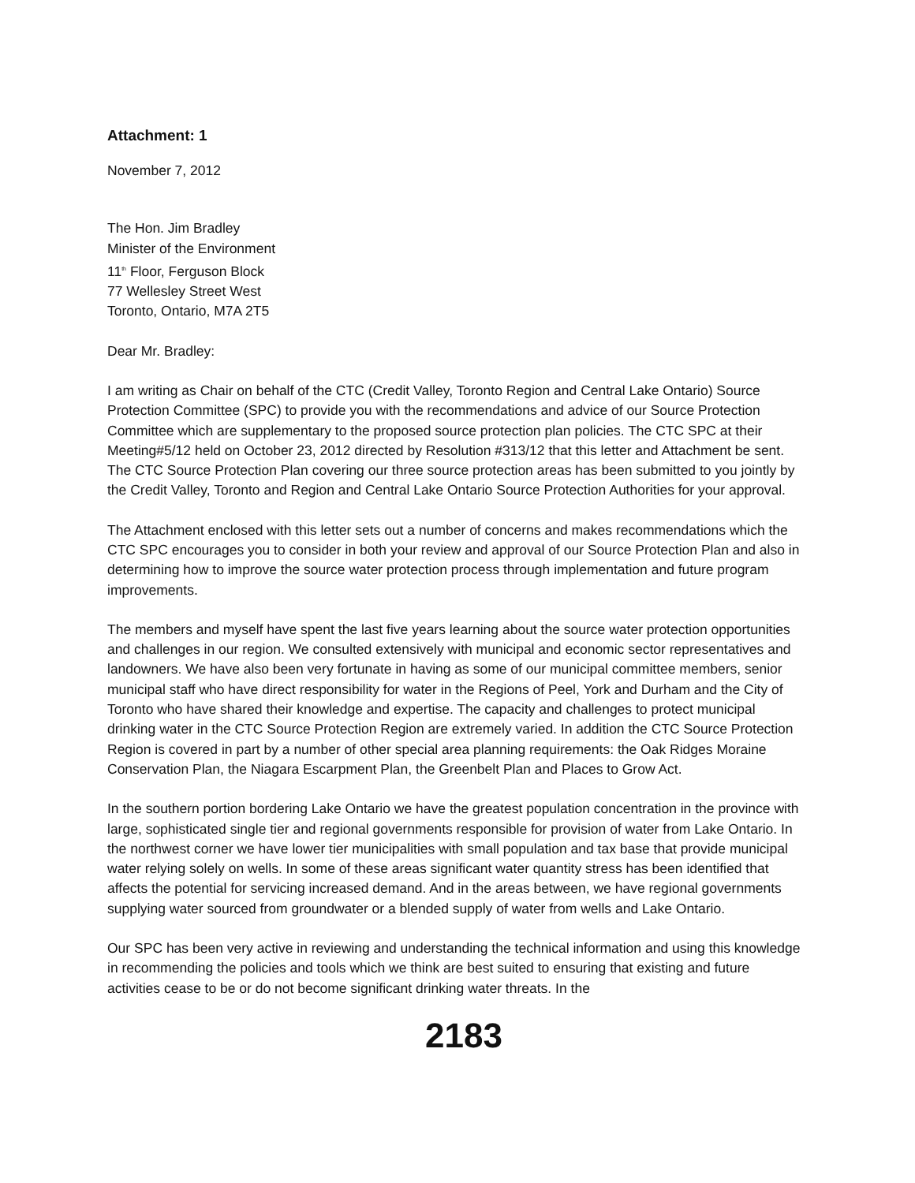Attachment: 1
November 7, 2012
The Hon. Jim Bradley
Minister of the Environment
11<sup>th</sup> Floor, Ferguson Block
77 Wellesley Street West
Toronto, Ontario, M7A 2T5
Dear Mr. Bradley:
I am writing as Chair on behalf of the CTC (Credit Valley, Toronto Region and Central Lake Ontario) Source Protection Committee (SPC) to provide you with the recommendations and advice of our Source Protection Committee which are supplementary to the proposed source protection plan policies. The CTC SPC at their Meeting#5/12 held on October 23, 2012 directed by Resolution #313/12 that this letter and Attachment be sent. The CTC Source Protection Plan covering our three source protection areas has been submitted to you jointly by the Credit Valley, Toronto and Region and Central Lake Ontario Source Protection Authorities for your approval.
The Attachment enclosed with this letter sets out a number of concerns and makes recommendations which the CTC SPC encourages you to consider in both your review and approval of our Source Protection Plan and also in determining how to improve the source water protection process through implementation and future program improvements.
The members and myself have spent the last five years learning about the source water protection opportunities and challenges in our region. We consulted extensively with municipal and economic sector representatives and landowners. We have also been very fortunate in having as some of our municipal committee members, senior municipal staff who have direct responsibility for water in the Regions of Peel, York and Durham and the City of Toronto who have shared their knowledge and expertise. The capacity and challenges to protect municipal drinking water in the CTC Source Protection Region are extremely varied. In addition the CTC Source Protection Region is covered in part by a number of other special area planning requirements: the Oak Ridges Moraine Conservation Plan, the Niagara Escarpment Plan, the Greenbelt Plan and Places to Grow Act.
In the southern portion bordering Lake Ontario we have the greatest population concentration in the province with large, sophisticated single tier and regional governments responsible for provision of water from Lake Ontario. In the northwest corner we have lower tier municipalities with small population and tax base that provide municipal water relying solely on wells. In some of these areas significant water quantity stress has been identified that affects the potential for servicing increased demand. And in the areas between, we have regional governments supplying water sourced from groundwater or a blended supply of water from wells and Lake Ontario.
Our SPC has been very active in reviewing and understanding the technical information and using this knowledge in recommending the policies and tools which we think are best suited to ensuring that existing and future activities cease to be or do not become significant drinking water threats. In the
2183